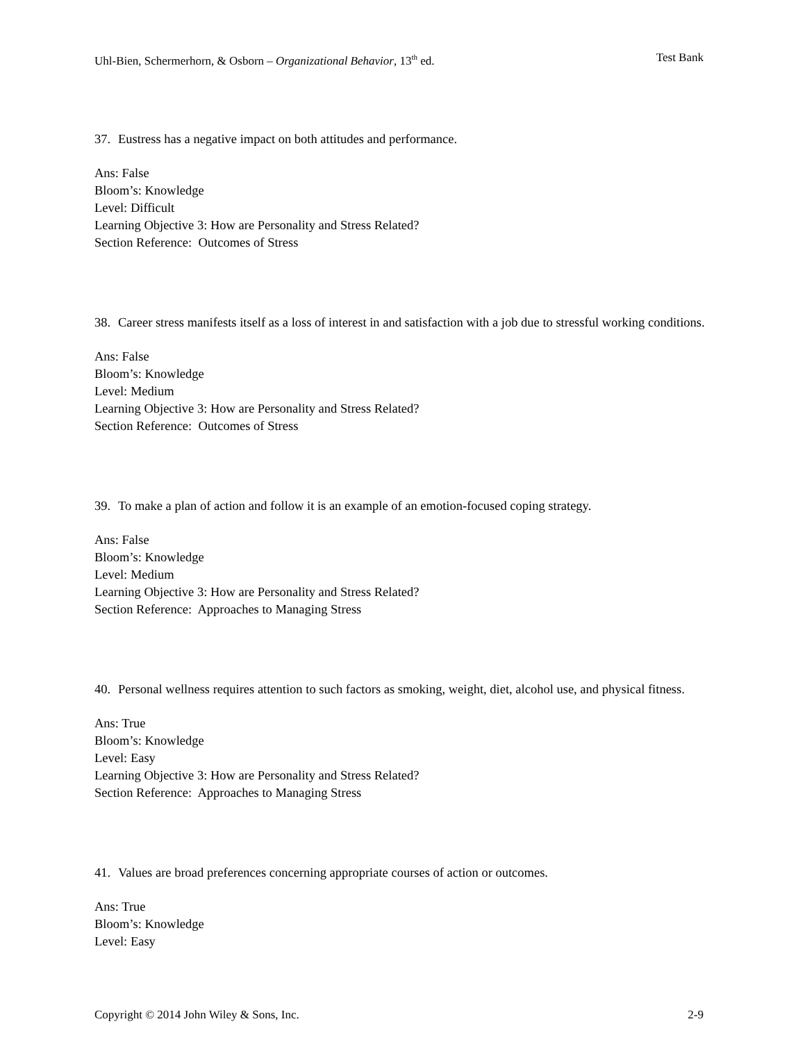Uhl-Bien, Schermerhorn, & Osborn – Organizational Behavior, 13<sup>th</sup> ed. Test Bank
37. Eustress has a negative impact on both attitudes and performance.
Ans: False
Bloom’s: Knowledge
Level: Difficult
Learning Objective 3: How are Personality and Stress Related?
Section Reference: Outcomes of Stress
38. Career stress manifests itself as a loss of interest in and satisfaction with a job due to stressful working conditions.
Ans: False
Bloom’s: Knowledge
Level: Medium
Learning Objective 3: How are Personality and Stress Related?
Section Reference: Outcomes of Stress
39. To make a plan of action and follow it is an example of an emotion-focused coping strategy.
Ans: False
Bloom’s: Knowledge
Level: Medium
Learning Objective 3: How are Personality and Stress Related?
Section Reference: Approaches to Managing Stress
40. Personal wellness requires attention to such factors as smoking, weight, diet, alcohol use, and physical fitness.
Ans: True
Bloom’s: Knowledge
Level: Easy
Learning Objective 3: How are Personality and Stress Related?
Section Reference: Approaches to Managing Stress
41. Values are broad preferences concerning appropriate courses of action or outcomes.
Ans: True
Bloom’s: Knowledge
Level: Easy
Copyright © 2014 John Wiley & Sons, Inc. 2-9